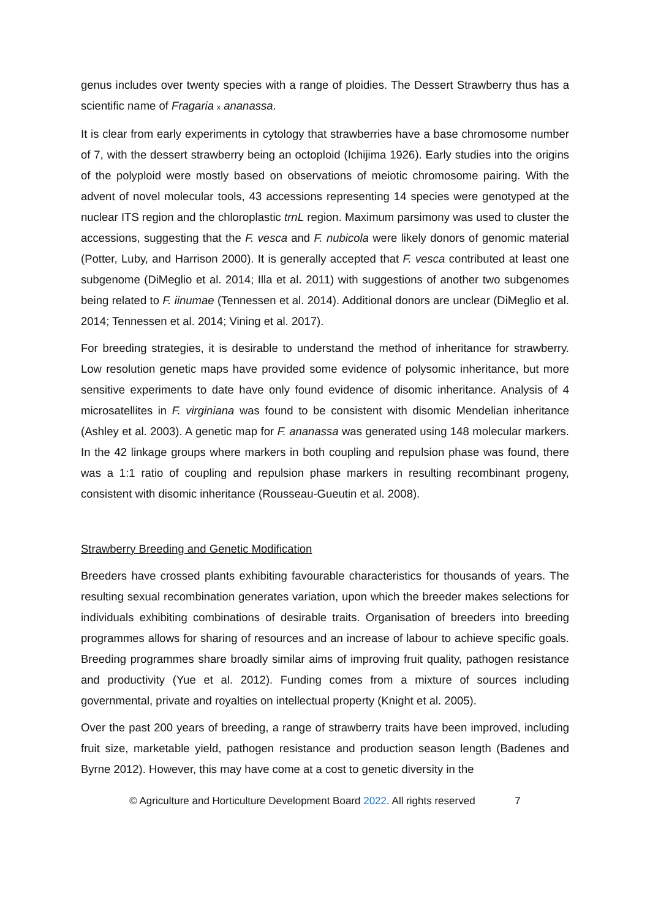genus includes over twenty species with a range of ploidies. The Dessert Strawberry thus has a scientific name of Fragaria x ananassa.
It is clear from early experiments in cytology that strawberries have a base chromosome number of 7, with the dessert strawberry being an octoploid (Ichijima 1926). Early studies into the origins of the polyploid were mostly based on observations of meiotic chromosome pairing. With the advent of novel molecular tools, 43 accessions representing 14 species were genotyped at the nuclear ITS region and the chloroplastic trnL region. Maximum parsimony was used to cluster the accessions, suggesting that the F. vesca and F. nubicola were likely donors of genomic material (Potter, Luby, and Harrison 2000). It is generally accepted that F. vesca contributed at least one subgenome (DiMeglio et al. 2014; Illa et al. 2011) with suggestions of another two subgenomes being related to F. iinumae (Tennessen et al. 2014). Additional donors are unclear (DiMeglio et al. 2014; Tennessen et al. 2014; Vining et al. 2017).
For breeding strategies, it is desirable to understand the method of inheritance for strawberry. Low resolution genetic maps have provided some evidence of polysomic inheritance, but more sensitive experiments to date have only found evidence of disomic inheritance. Analysis of 4 microsatellites in F. virginiana was found to be consistent with disomic Mendelian inheritance (Ashley et al. 2003). A genetic map for F. ananassa was generated using 148 molecular markers. In the 42 linkage groups where markers in both coupling and repulsion phase was found, there was a 1:1 ratio of coupling and repulsion phase markers in resulting recombinant progeny, consistent with disomic inheritance (Rousseau-Gueutin et al. 2008).
Strawberry Breeding and Genetic Modification
Breeders have crossed plants exhibiting favourable characteristics for thousands of years. The resulting sexual recombination generates variation, upon which the breeder makes selections for individuals exhibiting combinations of desirable traits. Organisation of breeders into breeding programmes allows for sharing of resources and an increase of labour to achieve specific goals. Breeding programmes share broadly similar aims of improving fruit quality, pathogen resistance and productivity (Yue et al. 2012). Funding comes from a mixture of sources including governmental, private and royalties on intellectual property (Knight et al. 2005).
Over the past 200 years of breeding, a range of strawberry traits have been improved, including fruit size, marketable yield, pathogen resistance and production season length (Badenes and Byrne 2012). However, this may have come at a cost to genetic diversity in the
© Agriculture and Horticulture Development Board 2022. All rights reserved 7